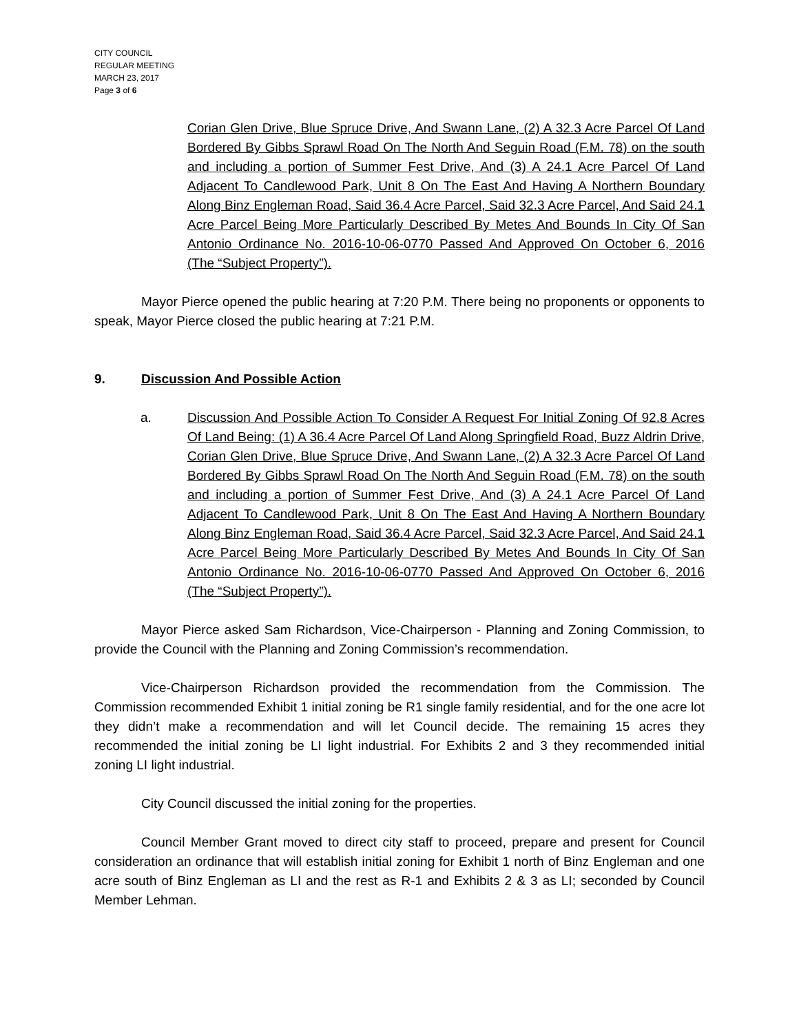CITY COUNCIL
REGULAR MEETING
MARCH 23, 2017
Page 3 of 6
Corian Glen Drive, Blue Spruce Drive, And Swann Lane, (2) A 32.3 Acre Parcel Of Land Bordered By Gibbs Sprawl Road On The North And Seguin Road (F.M. 78) on the south and including a portion of Summer Fest Drive, And (3) A 24.1 Acre Parcel Of Land Adjacent To Candlewood Park, Unit 8 On The East And Having A Northern Boundary Along Binz Engleman Road, Said 36.4 Acre Parcel, Said 32.3 Acre Parcel, And Said 24.1 Acre Parcel Being More Particularly Described By Metes And Bounds In City Of San Antonio Ordinance No. 2016-10-06-0770 Passed And Approved On October 6, 2016 (The “Subject Property”).
Mayor Pierce opened the public hearing at 7:20 P.M. There being no proponents or opponents to speak, Mayor Pierce closed the public hearing at 7:21 P.M.
9. Discussion And Possible Action
a. Discussion And Possible Action To Consider A Request For Initial Zoning Of 92.8 Acres Of Land Being: (1) A 36.4 Acre Parcel Of Land Along Springfield Road, Buzz Aldrin Drive, Corian Glen Drive, Blue Spruce Drive, And Swann Lane, (2) A 32.3 Acre Parcel Of Land Bordered By Gibbs Sprawl Road On The North And Seguin Road (F.M. 78) on the south and including a portion of Summer Fest Drive, And (3) A 24.1 Acre Parcel Of Land Adjacent To Candlewood Park, Unit 8 On The East And Having A Northern Boundary Along Binz Engleman Road, Said 36.4 Acre Parcel, Said 32.3 Acre Parcel, And Said 24.1 Acre Parcel Being More Particularly Described By Metes And Bounds In City Of San Antonio Ordinance No. 2016-10-06-0770 Passed And Approved On October 6, 2016 (The “Subject Property”).
Mayor Pierce asked Sam Richardson, Vice-Chairperson - Planning and Zoning Commission, to provide the Council with the Planning and Zoning Commission’s recommendation.
Vice-Chairperson Richardson provided the recommendation from the Commission. The Commission recommended Exhibit 1 initial zoning be R1 single family residential, and for the one acre lot they didn’t make a recommendation and will let Council decide. The remaining 15 acres they recommended the initial zoning be LI light industrial. For Exhibits 2 and 3 they recommended initial zoning LI light industrial.
City Council discussed the initial zoning for the properties.
Council Member Grant moved to direct city staff to proceed, prepare and present for Council consideration an ordinance that will establish initial zoning for Exhibit 1 north of Binz Engleman and one acre south of Binz Engleman as LI and the rest as R-1 and Exhibits 2 & 3 as LI; seconded by Council Member Lehman.